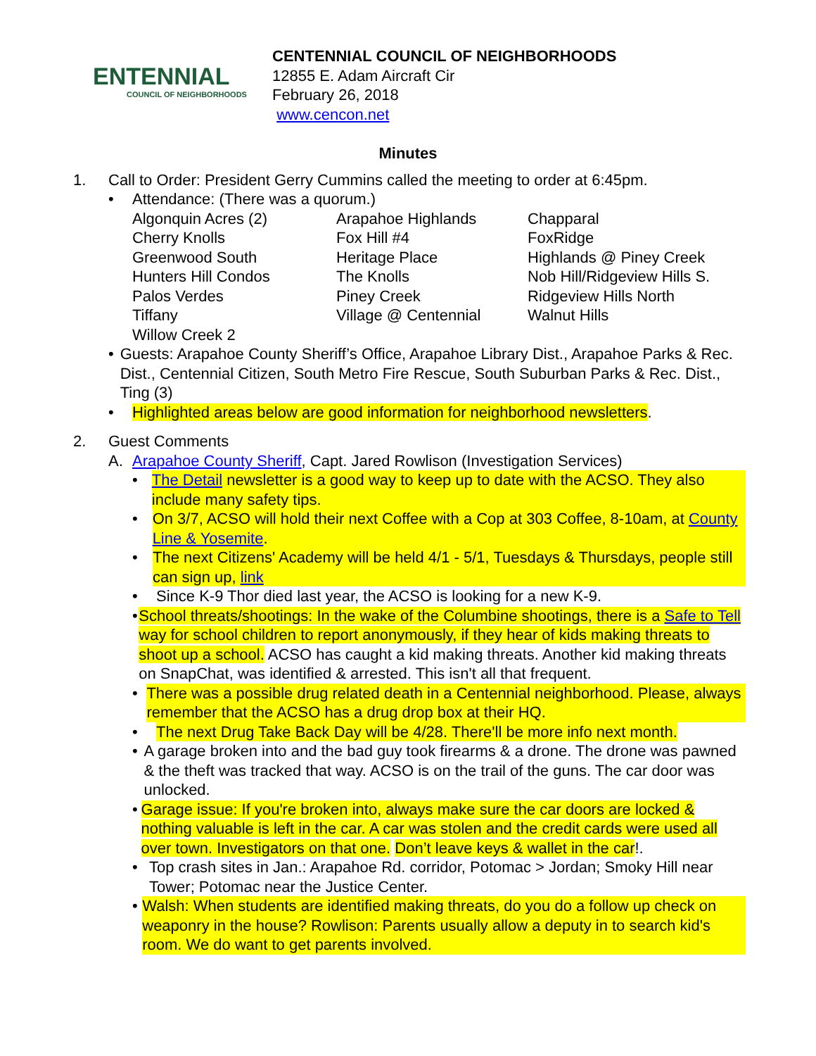ENTENNIAL
COUNCIL OF NEIGHBORHOODS
CENTENNIAL COUNCIL OF NEIGHBORHOODS
12855 E. Adam Aircraft Cir
February 26, 2018
www.cencon.net
Minutes
1. Call to Order: President Gerry Cummins called the meeting to order at 6:45pm.
• Attendance: (There was a quorum.)
| Algonquin Acres (2) | Arapahoe Highlands | Chapparal |
| Cherry Knolls | Fox Hill #4 | FoxRidge |
| Greenwood South | Heritage Place | Highlands @ Piney Creek |
| Hunters Hill Condos | The Knolls | Nob Hill/Ridgeview Hills S. |
| Palos Verdes | Piney Creek | Ridgeview Hills North |
| Tiffany | Village @ Centennial | Walnut Hills |
| Willow Creek 2 | | |
• Guests: Arapahoe County Sheriff’s Office, Arapahoe Library Dist., Arapahoe Parks & Rec. Dist., Centennial Citizen, South Metro Fire Rescue, South Suburban Parks & Rec. Dist., Ting (3)
• Highlighted areas below are good information for neighborhood newsletters.
2. Guest Comments
A. Arapahoe County Sheriff, Capt. Jared Rowlison (Investigation Services)
• The Detail newsletter is a good way to keep up to date with the ACSO. They also include many safety tips.
• On 3/7, ACSO will hold their next Coffee with a Cop at 303 Coffee, 8-10am, at County Line & Yosemite.
• The next Citizens' Academy will be held 4/1 - 5/1, Tuesdays & Thursdays, people still can sign up, link
• Since K-9 Thor died last year, the ACSO is looking for a new K-9.
• School threats/shootings: In the wake of the Columbine shootings, there is a Safe to Tell way for school children to report anonymously, if they hear of kids making threats to shoot up a school. ACSO has caught a kid making threats. Another kid making threats on SnapChat, was identified & arrested. This isn't all that frequent.
• There was a possible drug related death in a Centennial neighborhood. Please, always remember that the ACSO has a drug drop box at their HQ.
• The next Drug Take Back Day will be 4/28. There'll be more info next month.
• A garage broken into and the bad guy took firearms & a drone. The drone was pawned & the theft was tracked that way. ACSO is on the trail of the guns. The car door was unlocked.
• Garage issue: If you're broken into, always make sure the car doors are locked & nothing valuable is left in the car. A car was stolen and the credit cards were used all over town. Investigators on that one. Don’t leave keys & wallet in the car!.
• Top crash sites in Jan.: Arapahoe Rd. corridor, Potomac > Jordan; Smoky Hill near Tower; Potomac near the Justice Center.
• Walsh: When students are identified making threats, do you do a follow up check on weaponry in the house? Rowlison: Parents usually allow a deputy in to search kid's room. We do want to get parents involved.